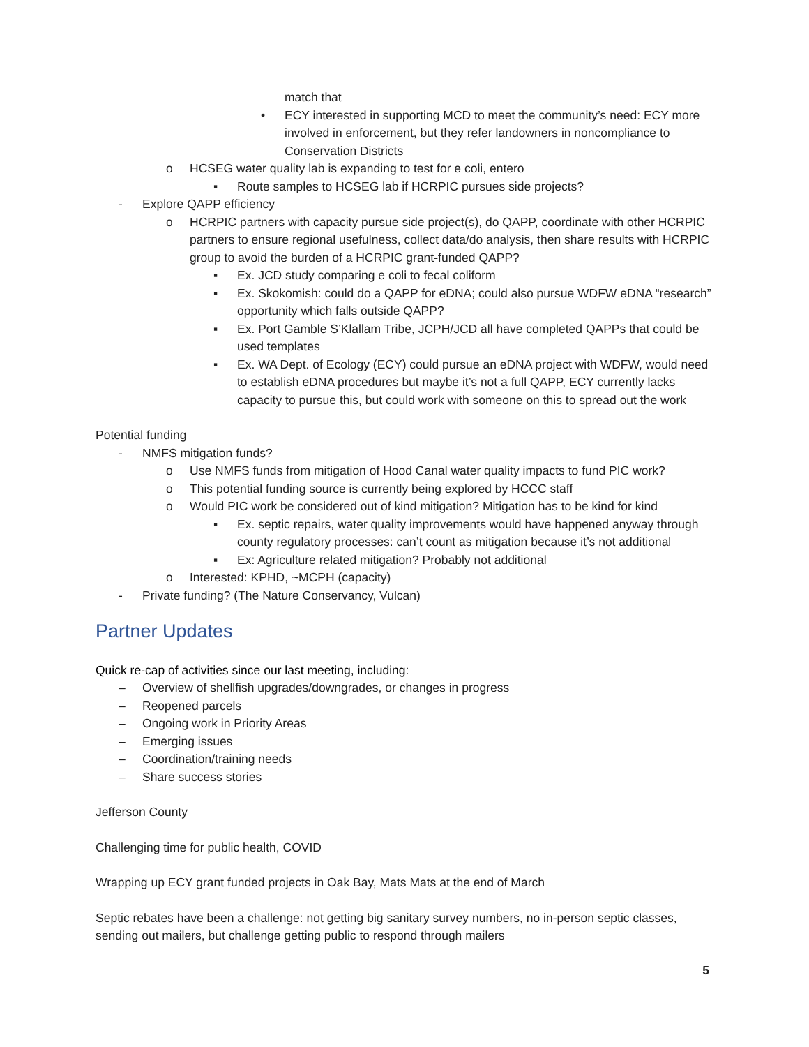match that
• ECY interested in supporting MCD to meet the community’s need: ECY more involved in enforcement, but they refer landowners in noncompliance to Conservation Districts
o HCSEG water quality lab is expanding to test for e coli, entero
▪ Route samples to HCSEG lab if HCRPIC pursues side projects?
- Explore QAPP efficiency
o HCRPIC partners with capacity pursue side project(s), do QAPP, coordinate with other HCRPIC partners to ensure regional usefulness, collect data/do analysis, then share results with HCRPIC group to avoid the burden of a HCRPIC grant-funded QAPP?
▪ Ex. JCD study comparing e coli to fecal coliform
▪ Ex. Skokomish: could do a QAPP for eDNA; could also pursue WDFW eDNA “research” opportunity which falls outside QAPP?
▪ Ex. Port Gamble S’Klallam Tribe, JCPH/JCD all have completed QAPPs that could be used templates
▪ Ex. WA Dept. of Ecology (ECY) could pursue an eDNA project with WDFW, would need to establish eDNA procedures but maybe it’s not a full QAPP, ECY currently lacks capacity to pursue this, but could work with someone on this to spread out the work
Potential funding
- NMFS mitigation funds?
o Use NMFS funds from mitigation of Hood Canal water quality impacts to fund PIC work?
o This potential funding source is currently being explored by HCCC staff
o Would PIC work be considered out of kind mitigation? Mitigation has to be kind for kind
▪ Ex. septic repairs, water quality improvements would have happened anyway through county regulatory processes: can’t count as mitigation because it’s not additional
▪ Ex: Agriculture related mitigation? Probably not additional
o Interested: KPHD, ~MCPH (capacity)
- Private funding? (The Nature Conservancy, Vulcan)
Partner Updates
Quick re-cap of activities since our last meeting, including:
– Overview of shellfish upgrades/downgrades, or changes in progress
– Reopened parcels
– Ongoing work in Priority Areas
– Emerging issues
– Coordination/training needs
– Share success stories
Jefferson County
Challenging time for public health, COVID
Wrapping up ECY grant funded projects in Oak Bay, Mats Mats at the end of March
Septic rebates have been a challenge: not getting big sanitary survey numbers, no in-person septic classes, sending out mailers, but challenge getting public to respond through mailers
5